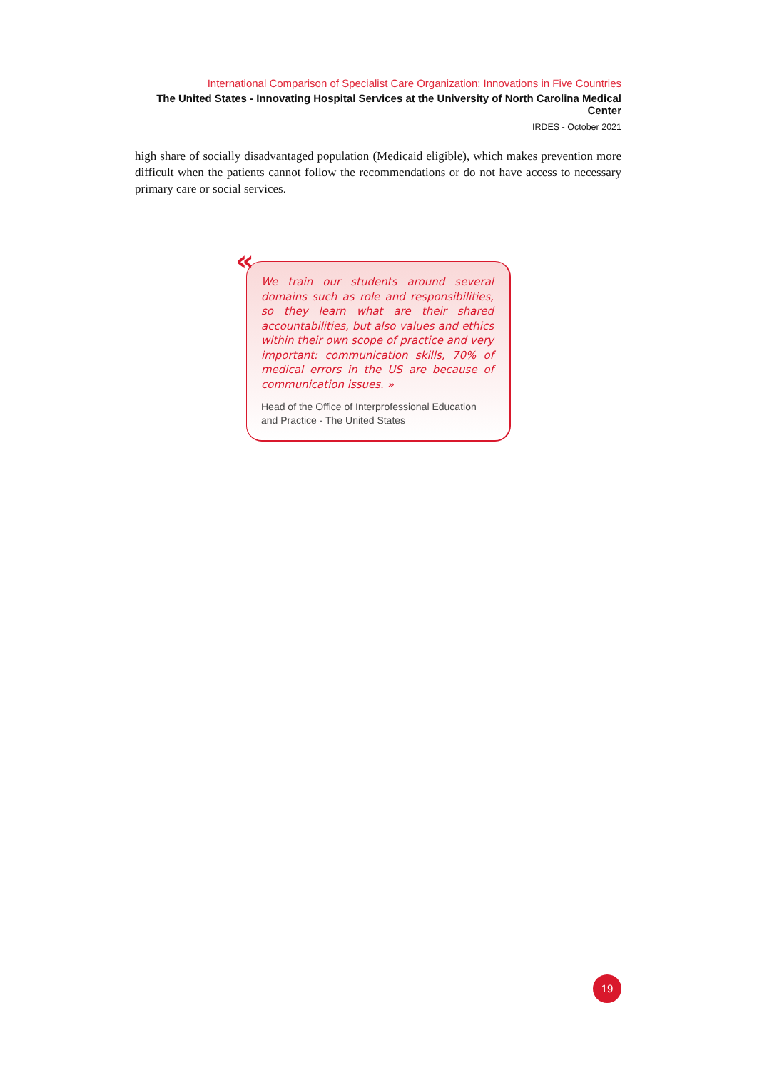International Comparison of Specialist Care Organization: Innovations in Five Countries
The United States - Innovating Hospital Services at the University of North Carolina Medical Center
IRDES - October 2021
high share of socially disadvantaged population (Medicaid eligible), which makes prevention more difficult when the patients cannot follow the recommendations or do not have access to necessary primary care or social services.
We train our students around several domains such as role and responsibilities, so they learn what are their shared accountabilities, but also values and ethics within their own scope of practice and very important: communication skills, 70% of medical errors in the US are because of communication issues. »
Head of the Office of Interprofessional Education
and Practice - The United States
«
19